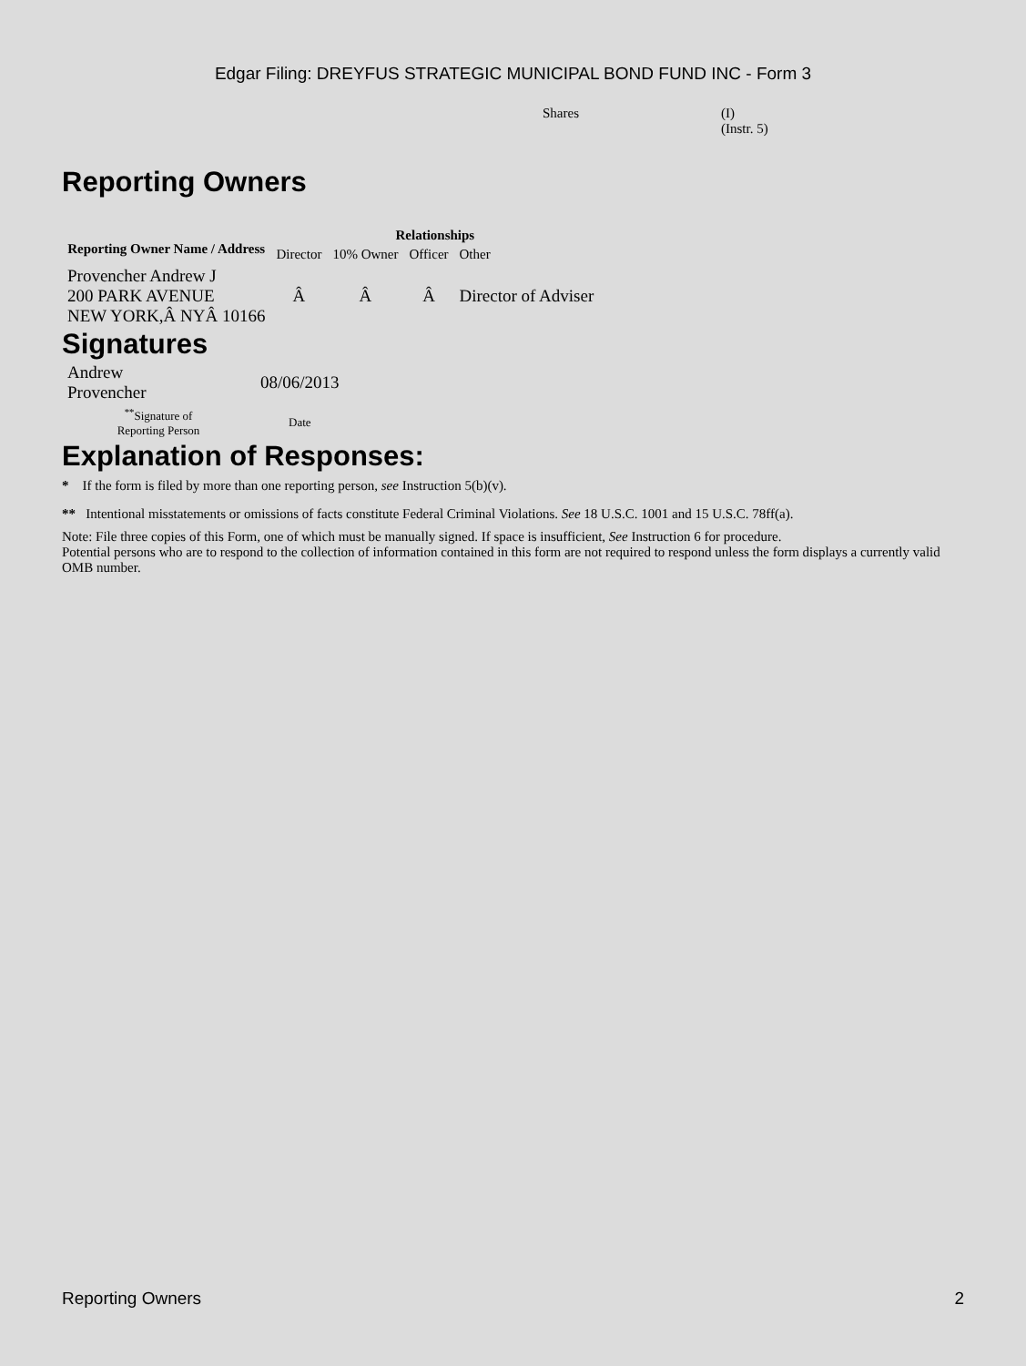Edgar Filing: DREYFUS STRATEGIC MUNICIPAL BOND FUND INC - Form 3
Shares (I)
(Instr. 5)
Reporting Owners
| Reporting Owner Name / Address | Relationships | | | |
| --- | --- | --- | --- | --- |
| | Director | 10% Owner | Officer | Other |
| Provencher Andrew J 200 PARK AVENUE NEW YORK,Â NYÂ 10166 | Â | Â | Â | Director of Adviser |
Signatures
| Andrew Provencher | 08/06/2013 |
| <sup>**</sup> Signature of Reporting Person | Date |
Explanation of Responses:
* If the form is filed by more than one reporting person, see Instruction 5(b)(v).
** Intentional misstatements or omissions of facts constitute Federal Criminal Violations. See 18 U.S.C. 1001 and 15 U.S.C. 78ff(a).
Note: File three copies of this Form, one of which must be manually signed. If space is insufficient, See Instruction 6 for procedure.
Potential persons who are to respond to the collection of information contained in this form are not required to respond unless the form displays a currently valid OMB number.
Reporting Owners 2